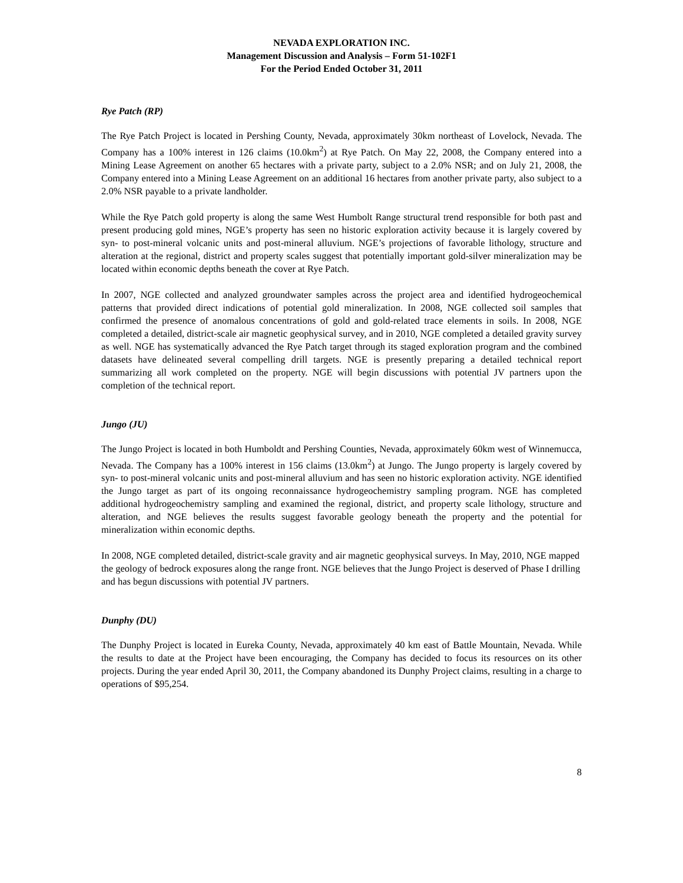NEVADA EXPLORATION INC.
Management Discussion and Analysis – Form 51-102F1
For the Period Ended October 31, 2011
Rye Patch (RP)
The Rye Patch Project is located in Pershing County, Nevada, approximately 30km northeast of Lovelock, Nevada. The Company has a 100% interest in 126 claims (10.0km<sup>2</sup>) at Rye Patch. On May 22, 2008, the Company entered into a Mining Lease Agreement on another 65 hectares with a private party, subject to a 2.0% NSR; and on July 21, 2008, the Company entered into a Mining Lease Agreement on an additional 16 hectares from another private party, also subject to a 2.0% NSR payable to a private landholder.
While the Rye Patch gold property is along the same West Humbolt Range structural trend responsible for both past and present producing gold mines, NGE’s property has seen no historic exploration activity because it is largely covered by syn- to post-mineral volcanic units and post-mineral alluvium. NGE’s projections of favorable lithology, structure and alteration at the regional, district and property scales suggest that potentially important gold-silver mineralization may be located within economic depths beneath the cover at Rye Patch.
In 2007, NGE collected and analyzed groundwater samples across the project area and identified hydrogeochemical patterns that provided direct indications of potential gold mineralization. In 2008, NGE collected soil samples that confirmed the presence of anomalous concentrations of gold and gold-related trace elements in soils. In 2008, NGE completed a detailed, district-scale air magnetic geophysical survey, and in 2010, NGE completed a detailed gravity survey as well. NGE has systematically advanced the Rye Patch target through its staged exploration program and the combined datasets have delineated several compelling drill targets. NGE is presently preparing a detailed technical report summarizing all work completed on the property. NGE will begin discussions with potential JV partners upon the completion of the technical report.
Jungo (JU)
The Jungo Project is located in both Humboldt and Pershing Counties, Nevada, approximately 60km west of Winnemucca, Nevada. The Company has a 100% interest in 156 claims (13.0km<sup>2</sup>) at Jungo. The Jungo property is largely covered by syn- to post-mineral volcanic units and post-mineral alluvium and has seen no historic exploration activity. NGE identified the Jungo target as part of its ongoing reconnaissance hydrogeochemistry sampling program. NGE has completed additional hydrogeochemistry sampling and examined the regional, district, and property scale lithology, structure and alteration, and NGE believes the results suggest favorable geology beneath the property and the potential for mineralization within economic depths.
In 2008, NGE completed detailed, district-scale gravity and air magnetic geophysical surveys. In May, 2010, NGE mapped the geology of bedrock exposures along the range front. NGE believes that the Jungo Project is deserved of Phase I drilling and has begun discussions with potential JV partners.
Dunphy (DU)
The Dunphy Project is located in Eureka County, Nevada, approximately 40 km east of Battle Mountain, Nevada. While the results to date at the Project have been encouraging, the Company has decided to focus its resources on its other projects. During the year ended April 30, 2011, the Company abandoned its Dunphy Project claims, resulting in a charge to operations of $95,254.
8